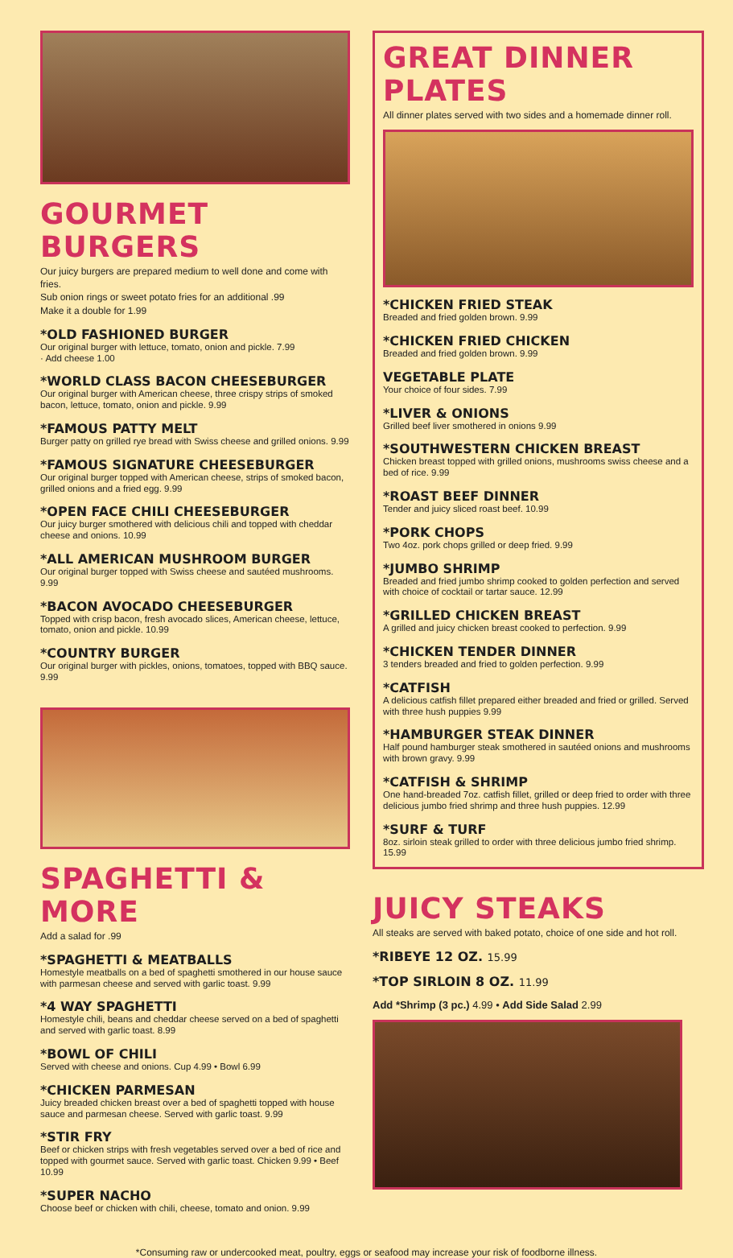GOURMET BURGERS
Our juicy burgers are prepared medium to well done and come with fries.
Sub onion rings or sweet potato fries for an additional .99
Make it a double for 1.99
*OLD FASHIONED BURGER
Our original burger with lettuce, tomato, onion and pickle. 7.99
· Add cheese 1.00
*WORLD CLASS BACON CHEESEBURGER
Our original burger with American cheese, three crispy strips of smoked bacon, lettuce, tomato, onion and pickle. 9.99
*FAMOUS PATTY MELT
Burger patty on grilled rye bread with Swiss cheese and grilled onions. 9.99
*FAMOUS SIGNATURE CHEESEBURGER
Our original burger topped with American cheese, strips of smoked bacon, grilled onions and a fried egg. 9.99
*OPEN FACE CHILI CHEESEBURGER
Our juicy burger smothered with delicious chili and topped with cheddar cheese and onions. 10.99
*ALL AMERICAN MUSHROOM BURGER
Our original burger topped with Swiss cheese and sautéed mushrooms. 9.99
*BACON AVOCADO CHEESEBURGER
Topped with crisp bacon, fresh avocado slices, American cheese, lettuce, tomato, onion and pickle. 10.99
*COUNTRY BURGER
Our original burger with pickles, onions, tomatoes, topped with BBQ sauce. 9.99
SPAGHETTI & MORE
Add a salad for .99
*SPAGHETTI & MEATBALLS
Homestyle meatballs on a bed of spaghetti smothered in our house sauce with parmesan cheese and served with garlic toast. 9.99
*4 WAY SPAGHETTI
Homestyle chili, beans and cheddar cheese served on a bed of spaghetti and served with garlic toast. 8.99
*BOWL OF CHILI
Served with cheese and onions. Cup 4.99 • Bowl 6.99
*CHICKEN PARMESAN
Juicy breaded chicken breast over a bed of spaghetti topped with house sauce and parmesan cheese. Served with garlic toast. 9.99
*STIR FRY
Beef or chicken strips with fresh vegetables served over a bed of rice and topped with gourmet sauce. Served with garlic toast. Chicken 9.99 • Beef 10.99
*SUPER NACHO
Choose beef or chicken with chili, cheese, tomato and onion. 9.99
GREAT DINNER PLATES
All dinner plates served with two sides and a homemade dinner roll.
*CHICKEN FRIED STEAK
Breaded and fried golden brown. 9.99
*CHICKEN FRIED CHICKEN
Breaded and fried golden brown. 9.99
VEGETABLE PLATE
Your choice of four sides. 7.99
*LIVER & ONIONS
Grilled beef liver smothered in onions 9.99
*SOUTHWESTERN CHICKEN BREAST
Chicken breast topped with grilled onions, mushrooms swiss cheese and a bed of rice. 9.99
*ROAST BEEF DINNER
Tender and juicy sliced roast beef. 10.99
*PORK CHOPS
Two 4oz. pork chops grilled or deep fried. 9.99
*JUMBO SHRIMP
Breaded and fried jumbo shrimp cooked to golden perfection and served with choice of cocktail or tartar sauce. 12.99
*GRILLED CHICKEN BREAST
A grilled and juicy chicken breast cooked to perfection. 9.99
*CHICKEN TENDER DINNER
3 tenders breaded and fried to golden perfection. 9.99
*CATFISH
A delicious catfish fillet prepared either breaded and fried or grilled. Served with three hush puppies 9.99
*HAMBURGER STEAK DINNER
Half pound hamburger steak smothered in sautéed onions and mushrooms with brown gravy. 9.99
*CATFISH & SHRIMP
One hand-breaded 7oz. catfish fillet, grilled or deep fried to order with three delicious jumbo fried shrimp and three hush puppies. 12.99
*SURF & TURF
8oz. sirloin steak grilled to order with three delicious jumbo fried shrimp. 15.99
JUICY STEAKS
All steaks are served with baked potato, choice of one side and hot roll.
*RIBEYE 12 OZ. 15.99
*TOP SIRLOIN 8 OZ. 11.99
Add *Shrimp (3 pc.) 4.99 • Add Side Salad 2.99
*Consuming raw or undercooked meat, poultry, eggs or seafood may increase your risk of foodborne illness.